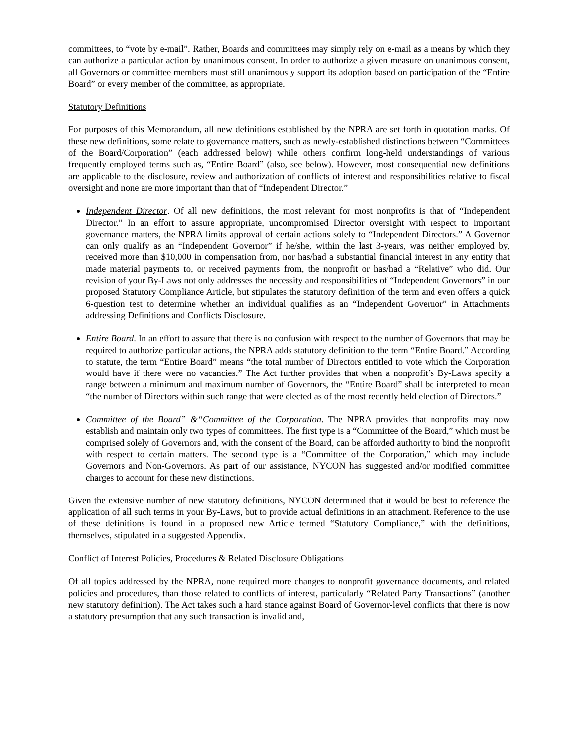committees, to “vote by e-mail”. Rather, Boards and committees may simply rely on e-mail as a means by which they can authorize a particular action by unanimous consent. In order to authorize a given measure on unanimous consent, all Governors or committee members must still unanimously support its adoption based on participation of the “Entire Board” or every member of the committee, as appropriate.
Statutory Definitions
For purposes of this Memorandum, all new definitions established by the NPRA are set forth in quotation marks. Of these new definitions, some relate to governance matters, such as newly-established distinctions between “Committees of the Board/Corporation” (each addressed below) while others confirm long-held understandings of various frequently employed terms such as, “Entire Board” (also, see below). However, most consequential new definitions are applicable to the disclosure, review and authorization of conflicts of interest and responsibilities relative to fiscal oversight and none are more important than that of “Independent Director.”
Independent Director. Of all new definitions, the most relevant for most nonprofits is that of “Independent Director.” In an effort to assure appropriate, uncompromised Director oversight with respect to important governance matters, the NPRA limits approval of certain actions solely to “Independent Directors.” A Governor can only qualify as an “Independent Governor” if he/she, within the last 3-years, was neither employed by, received more than $10,000 in compensation from, nor has/had a substantial financial interest in any entity that made material payments to, or received payments from, the nonprofit or has/had a “Relative” who did. Our revision of your By-Laws not only addresses the necessity and responsibilities of “Independent Governors” in our proposed Statutory Compliance Article, but stipulates the statutory definition of the term and even offers a quick 6-question test to determine whether an individual qualifies as an “Independent Governor” in Attachments addressing Definitions and Conflicts Disclosure.
Entire Board. In an effort to assure that there is no confusion with respect to the number of Governors that may be required to authorize particular actions, the NPRA adds statutory definition to the term “Entire Board.” According to statute, the term “Entire Board” means “the total number of Directors entitled to vote which the Corporation would have if there were no vacancies.” The Act further provides that when a nonprofit’s By-Laws specify a range between a minimum and maximum number of Governors, the “Entire Board” shall be interpreted to mean “the number of Directors within such range that were elected as of the most recently held election of Directors.”
Committee of the Board” &“Committee of the Corporation. The NPRA provides that nonprofits may now establish and maintain only two types of committees. The first type is a “Committee of the Board,” which must be comprised solely of Governors and, with the consent of the Board, can be afforded authority to bind the nonprofit with respect to certain matters. The second type is a “Committee of the Corporation,” which may include Governors and Non-Governors. As part of our assistance, NYCON has suggested and/or modified committee charges to account for these new distinctions.
Given the extensive number of new statutory definitions, NYCON determined that it would be best to reference the application of all such terms in your By-Laws, but to provide actual definitions in an attachment. Reference to the use of these definitions is found in a proposed new Article termed “Statutory Compliance,” with the definitions, themselves, stipulated in a suggested Appendix.
Conflict of Interest Policies, Procedures & Related Disclosure Obligations
Of all topics addressed by the NPRA, none required more changes to nonprofit governance documents, and related policies and procedures, than those related to conflicts of interest, particularly “Related Party Transactions” (another new statutory definition). The Act takes such a hard stance against Board of Governor-level conflicts that there is now a statutory presumption that any such transaction is invalid and,